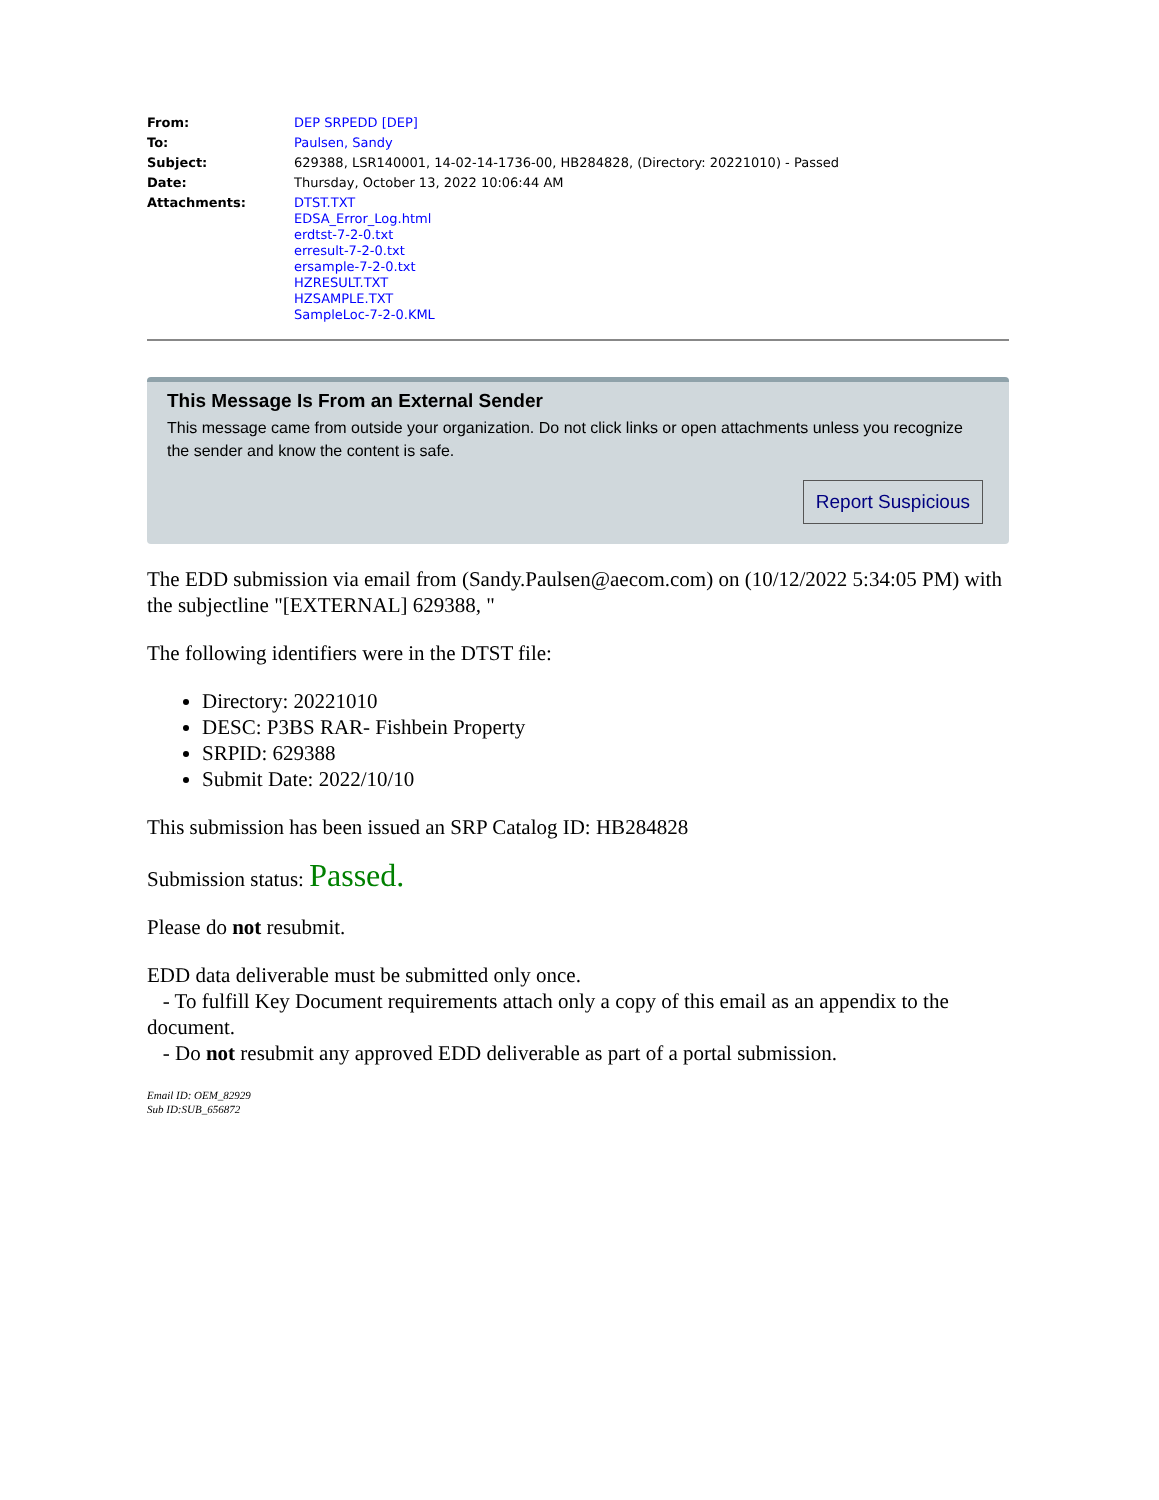| From: | DEP SRPEDD [DEP] |
| To: | Paulsen, Sandy |
| Subject: | 629388, LSR140001, 14-02-14-1736-00, HB284828, (Directory: 20221010) - Passed |
| Date: | Thursday, October 13, 2022 10:06:44 AM |
| Attachments: | DTST.TXT EDSA_Error_Log.html erdtst-7-2-0.txt erresult-7-2-0.txt ersample-7-2-0.txt HZRESULT.TXT HZSAMPLE.TXT SampleLoc-7-2-0.KML |
This Message Is From an External Sender
This message came from outside your organization. Do not click links or open attachments unless you recognize the sender and know the content is safe.
Report Suspicious
The EDD submission via email from (Sandy.Paulsen@aecom.com) on (10/12/2022 5:34:05 PM) with the subjectline "[EXTERNAL] 629388, "
The following identifiers were in the DTST file:
Directory: 20221010
DESC: P3BS RAR- Fishbein Property
SRPID: 629388
Submit Date: 2022/10/10
This submission has been issued an SRP Catalog ID: HB284828
Submission status: Passed.
Please do not resubmit.
EDD data deliverable must be submitted only once.
- To fulfill Key Document requirements attach only a copy of this email as an appendix to the document.
- Do not resubmit any approved EDD deliverable as part of a portal submission.
Email ID: OEM_82929
Sub ID:SUB_656872